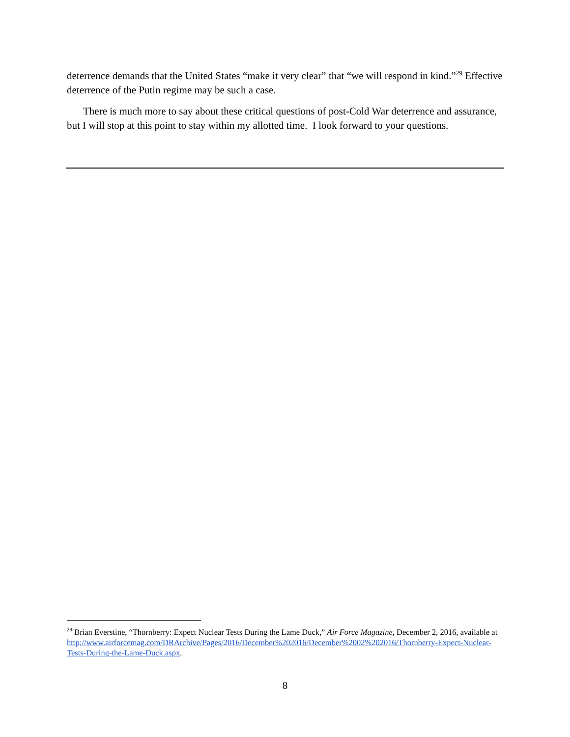deterrence demands that the United States “make it very clear” that “we will respond in kind.”<sup>29</sup> Effective deterrence of the Putin regime may be such a case.
There is much more to say about these critical questions of post-Cold War deterrence and assurance, but I will stop at this point to stay within my allotted time. I look forward to your questions.
<sup>29</sup> Brian Everstine, “Thornberry: Expect Nuclear Tests During the Lame Duck,” Air Force Magazine, December 2, 2016, available at
http://www.airforcemag.com/DRArchive/Pages/2016/December%202016/December%2002%202016/Thornberry-Expect-Nuclear-Tests-During-the-Lame-Duck.aspx.
8